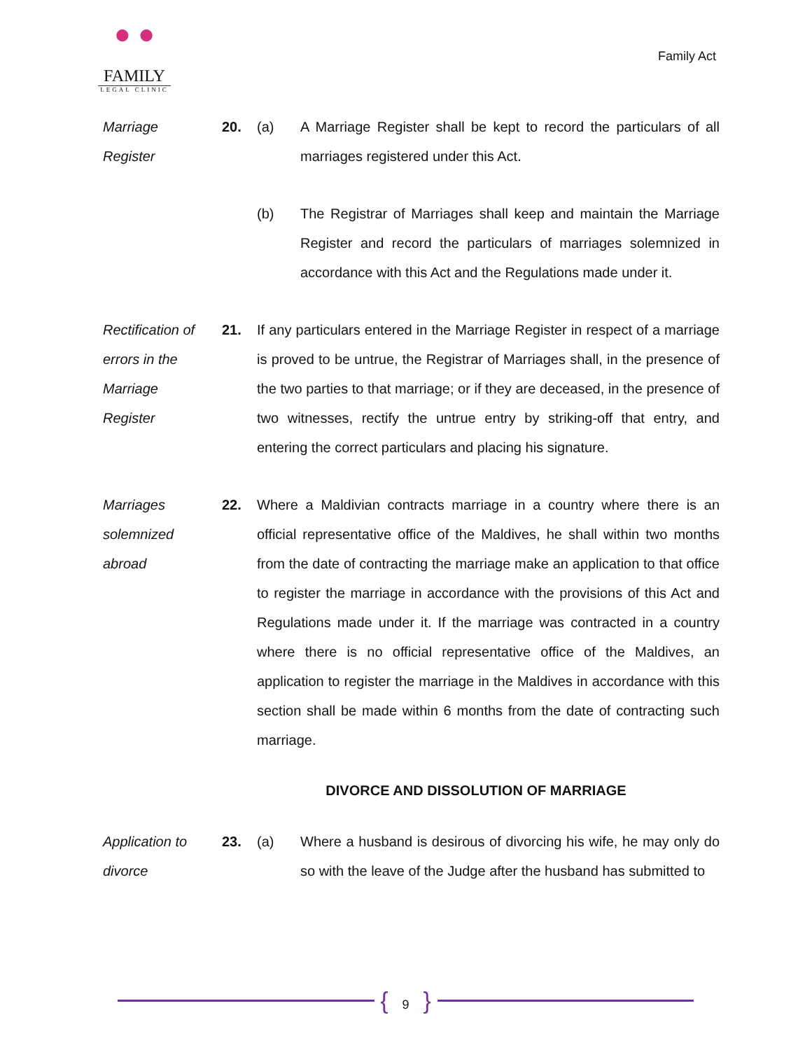● ●
FAMILY
LEGAL CLINIC
Family Act
Marriage
Register
20. (a) A Marriage Register shall be kept to record the particulars of all marriages registered under this Act.
(b) The Registrar of Marriages shall keep and maintain the Marriage Register and record the particulars of marriages solemnized in accordance with this Act and the Regulations made under it.
Rectification of
errors in the
Marriage
Register
21. If any particulars entered in the Marriage Register in respect of a marriage is proved to be untrue, the Registrar of Marriages shall, in the presence of the two parties to that marriage; or if they are deceased, in the presence of two witnesses, rectify the untrue entry by striking-off that entry, and entering the correct particulars and placing his signature.
Marriages
solemnized
abroad
22. Where a Maldivian contracts marriage in a country where there is an official representative office of the Maldives, he shall within two months from the date of contracting the marriage make an application to that office to register the marriage in accordance with the provisions of this Act and Regulations made under it. If the marriage was contracted in a country where there is no official representative office of the Maldives, an application to register the marriage in the Maldives in accordance with this section shall be made within 6 months from the date of contracting such marriage.
DIVORCE AND DISSOLUTION OF MARRIAGE
Application to
divorce
23. (a) Where a husband is desirous of divorcing his wife, he may only do so with the leave of the Judge after the husband has submitted to
{ 9 }